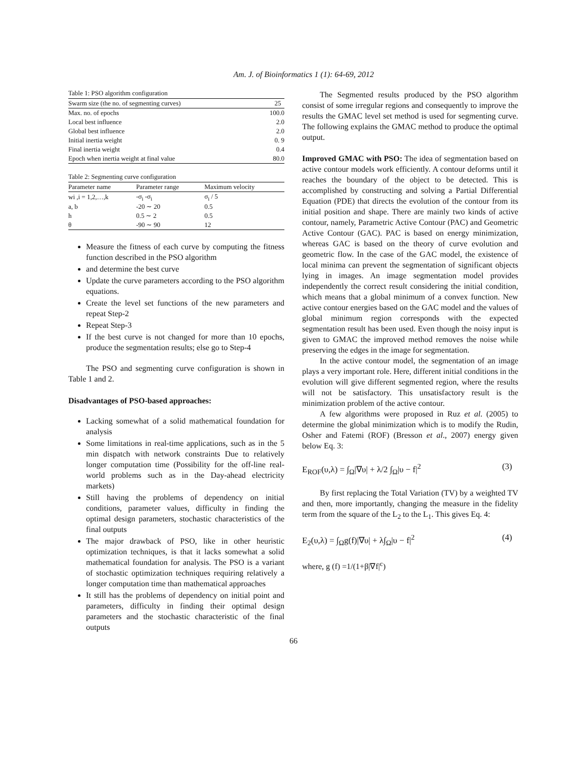Am. J. of Bioinformatics 1 (1): 64-69, 2012
Table 1: PSO algorithm configuration
| Swarm size (the no. of segmenting curves) | 25 |
| --- | --- |
| Max. no. of epochs | 100.0 |
| Local best influence | 2.0 |
| Global best influence | 2.0 |
| Initial inertia weight | 0. 9 |
| Final inertia weight | 0.4 |
| Epoch when inertia weight at final value | 80.0 |
Table 2: Segmenting curve configuration
| Parameter name | Parameter range | Maximum velocity |
| --- | --- | --- |
| wi ,i = 1,2,…,k | -σ<sub>i</sub> -σ<sub>i</sub> | σ<sub>i</sub> / 5 |
| a, b | -20 ∼ 20 | 0.5 |
| h | 0.5 ∼ 2 | 0.5 |
| θ | -90 ∼ 90 | 12 |
Measure the fitness of each curve by computing the fitness function described in the PSO algorithm
and determine the best curve
Update the curve parameters according to the PSO algorithm equations.
Create the level set functions of the new parameters and repeat Step-2
Repeat Step-3
If the best curve is not changed for more than 10 epochs, produce the segmentation results; else go to Step-4
The PSO and segmenting curve configuration is shown in Table 1 and 2.
Disadvantages of PSO-based approaches:
Lacking somewhat of a solid mathematical foundation for analysis
Some limitations in real-time applications, such as in the 5 min dispatch with network constraints Due to relatively longer computation time (Possibility for the off-line real-world problems such as in the Day-ahead electricity markets)
Still having the problems of dependency on initial conditions, parameter values, difficulty in finding the optimal design parameters, stochastic characteristics of the final outputs
The major drawback of PSO, like in other heuristic optimization techniques, is that it lacks somewhat a solid mathematical foundation for analysis. The PSO is a variant of stochastic optimization techniques requiring relatively a longer computation time than mathematical approaches
It still has the problems of dependency on initial point and parameters, difficulty in finding their optimal design parameters and the stochastic characteristic of the final outputs
The Segmented results produced by the PSO algorithm consist of some irregular regions and consequently to improve the results the GMAC level set method is used for segmenting curve. The following explains the GMAC method to produce the optimal output.
Improved GMAC with PSO: The idea of segmentation based on active contour models work efficiently. A contour deforms until it reaches the boundary of the object to be detected. This is accomplished by constructing and solving a Partial Differential Equation (PDE) that directs the evolution of the contour from its initial position and shape. There are mainly two kinds of active contour, namely, Parametric Active Contour (PAC) and Geometric Active Contour (GAC). PAC is based on energy minimization, whereas GAC is based on the theory of curve evolution and geometric flow. In the case of the GAC model, the existence of local minima can prevent the segmentation of significant objects lying in images. An image segmentation model provides independently the correct result considering the initial condition, which means that a global minimum of a convex function. New active contour energies based on the GAC model and the values of global minimum region corresponds with the expected segmentation result has been used. Even though the noisy input is given to GMAC the improved method removes the noise while preserving the edges in the image for segmentation.
In the active contour model, the segmentation of an image plays a very important role. Here, different initial conditions in the evolution will give different segmented region, where the results will not be satisfactory. This unsatisfactory result is the minimization problem of the active contour.
A few algorithms were proposed in Ruz et al. (2005) to determine the global minimization which is to modify the Rudin, Osher and Fatemi (ROF) (Bresson et al., 2007) energy given below Eq. 3:
E<sub>ROF</sub>(υ,λ) = ∫<sub>Ω</sub>|∇υ| + λ/2 ∫<sub>Ω</sub>|υ − f|<sup>2</sup> (3)
By first replacing the Total Variation (TV) by a weighted TV and then, more importantly, changing the measure in the fidelity term from the square of the L<sub>2</sub> to the L<sub>1</sub>. This gives Eq. 4:
E<sub>2</sub>(υ,λ) = ∫<sub>Ω</sub>g(f)|∇υ| + λ∫<sub>Ω</sub>|υ − f|<sup>2</sup> (4)
where, g (f) =1/(1+β|∇f|<sup>c</sup>)
66